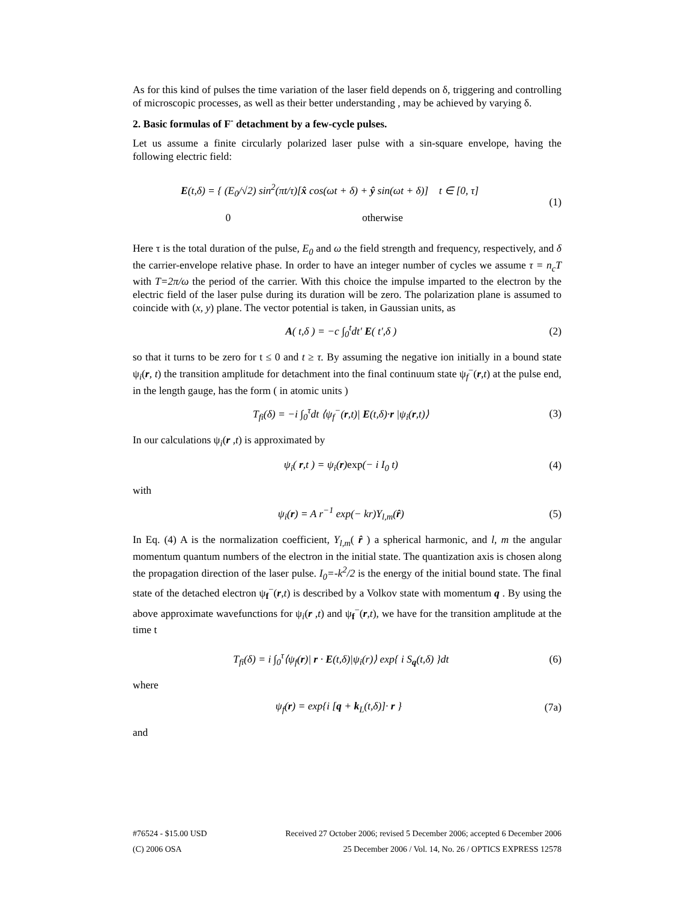As for this kind of pulses the time variation of the laser field depends on δ, triggering and controlling of microscopic processes, as well as their better understanding , may be achieved by varying δ.
2. Basic formulas of F<sup>-</sup> detachment by a few-cycle pulses.
Let us assume a finite circularly polarized laser pulse with a sin-square envelope, having the following electric field:
E(t,δ) = { (E<sub>0</sub>/√2) sin<sup>2</sup>(πt/τ)[x̂ cos(ωt + δ) + ŷ sin(ωt + δ)] t ∈ [0, τ]
0 otherwise
(1)
Here τ is the total duration of the pulse, E<sub>0</sub> and ω the field strength and frequency, respectively, and δ the carrier-envelope relative phase. In order to have an integer number of cycles we assume τ = n<sub>c</sub>T with T=2π/ω the period of the carrier. With this choice the impulse imparted to the electron by the electric field of the laser pulse during its duration will be zero. The polarization plane is assumed to coincide with (x, y) plane. The vector potential is taken, in Gaussian units, as
A( t,δ ) = −c ∫<sub>0</sub><sup>t</sup>dt′ E( t′,δ ) (2)
so that it turns to be zero for t ≤ 0 and t ≥ τ. By assuming the negative ion initially in a bound state ψ<sub>i</sub>(r, t) the transition amplitude for detachment into the final continuum state ψ<sub>f</sub><sup>−</sup>(r,t) at the pulse end, in the length gauge, has the form ( in atomic units )
T<sub>fi</sub>(δ) = −i ∫<sub>0</sub><sup>τ</sup>dt ⟨ψ<sub>f</sub><sup>−</sup>(r,t)| E(t,δ)·r |ψ<sub>i</sub>(r,t)⟩
(3)
In our calculations ψ<sub>i</sub>(r ,t) is approximated by
ψ<sub>i</sub>( r,t ) = ψ<sub>i</sub>(r)exp(− i I<sub>0</sub> t) (4)
with
ψ<sub>i</sub>(r) = A r<sup>−1</sup> exp(− kr)Y<sub>l,m</sub>(r̂)
(5)
In Eq. (4) A is the normalization coefficient, Y<sub>l,m</sub>( r̂ ) a spherical harmonic, and l, m the angular momentum quantum numbers of the electron in the initial state. The quantization axis is chosen along the propagation direction of the laser pulse. I<sub>0</sub>=-k<sup>2</sup>/2 is the energy of the initial bound state. The final state of the detached electron ψ<sub>f</sub><sup>−</sup>(r,t) is described by a Volkov state with momentum q . By using the above approximate wavefunctions for ψ<sub>i</sub>(r ,t) and ψ<sub>f</sub><sup>−</sup>(r,t), we have for the transition amplitude at the time t
T<sub>fi</sub>(δ) = i ∫<sub>0</sub><sup>τ</sup>⟨ψ<sub>f</sub>(r)| r · E(t,δ)|ψ<sub>i</sub>(r)⟩ exp{ i S<sub>q</sub>(t,δ) }dt
(6)
where
ψ<sub>f</sub>(r) = exp{i [q + k<sub>L</sub>(t,δ)]· r }
(7a)
and
#76524 - $15.00 USD Received 27 October 2006; revised 5 December 2006; accepted 6 December 2006
(C) 2006 OSA 25 December 2006 / Vol. 14, No. 26 / OPTICS EXPRESS 12578